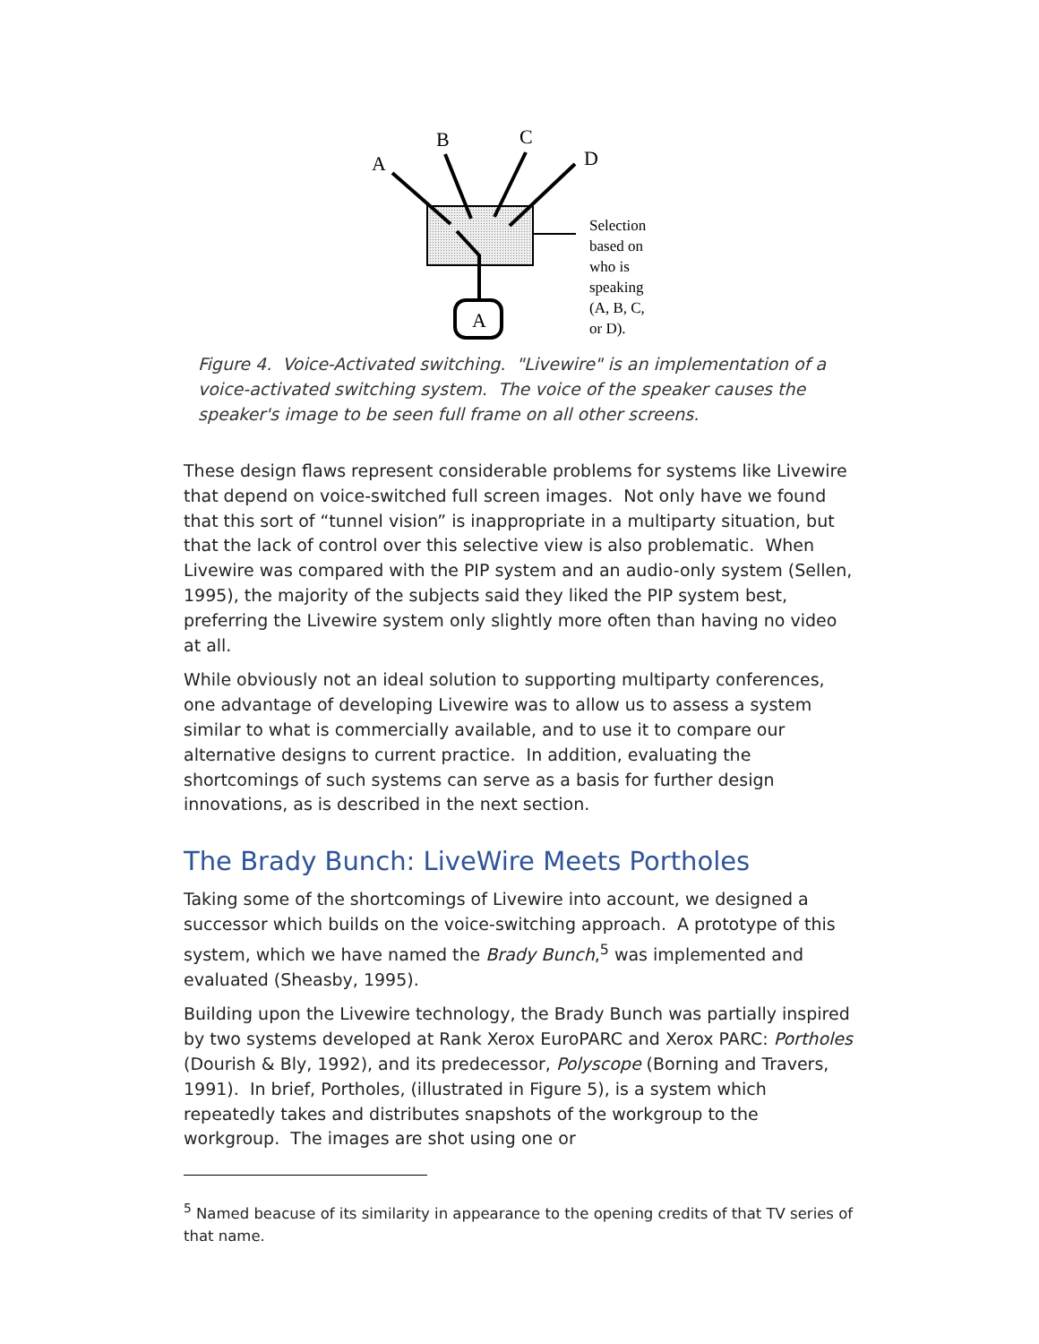A
B
C
D
A
Selection
based on
who is
speaking
(A, B, C,
or D).
Figure 4. Voice-Activated switching. "Livewire" is an implementation of a voice-activated switching system. The voice of the speaker causes the speaker's image to be seen full frame on all other screens.
These design flaws represent considerable problems for systems like Livewire that depend on voice-switched full screen images. Not only have we found that this sort of “tunnel vision” is inappropriate in a multiparty situation, but that the lack of control over this selective view is also problematic. When Livewire was compared with the PIP system and an audio-only system (Sellen, 1995), the majority of the subjects said they liked the PIP system best, preferring the Livewire system only slightly more often than having no video at all.
While obviously not an ideal solution to supporting multiparty conferences, one advantage of developing Livewire was to allow us to assess a system similar to what is commercially available, and to use it to compare our alternative designs to current practice. In addition, evaluating the shortcomings of such systems can serve as a basis for further design innovations, as is described in the next section.
The Brady Bunch: LiveWire Meets Portholes
Taking some of the shortcomings of Livewire into account, we designed a successor which builds on the voice-switching approach. A prototype of this system, which we have named the Brady Bunch,<sup>5</sup> was implemented and evaluated (Sheasby, 1995).
Building upon the Livewire technology, the Brady Bunch was partially inspired by two systems developed at Rank Xerox EuroPARC and Xerox PARC: Portholes (Dourish & Bly, 1992), and its predecessor, Polyscope (Borning and Travers, 1991). In brief, Portholes, (illustrated in Figure 5), is a system which repeatedly takes and distributes snapshots of the workgroup to the workgroup. The images are shot using one or
<sup>5</sup> Named beacuse of its similarity in appearance to the opening credits of that TV series of that name.